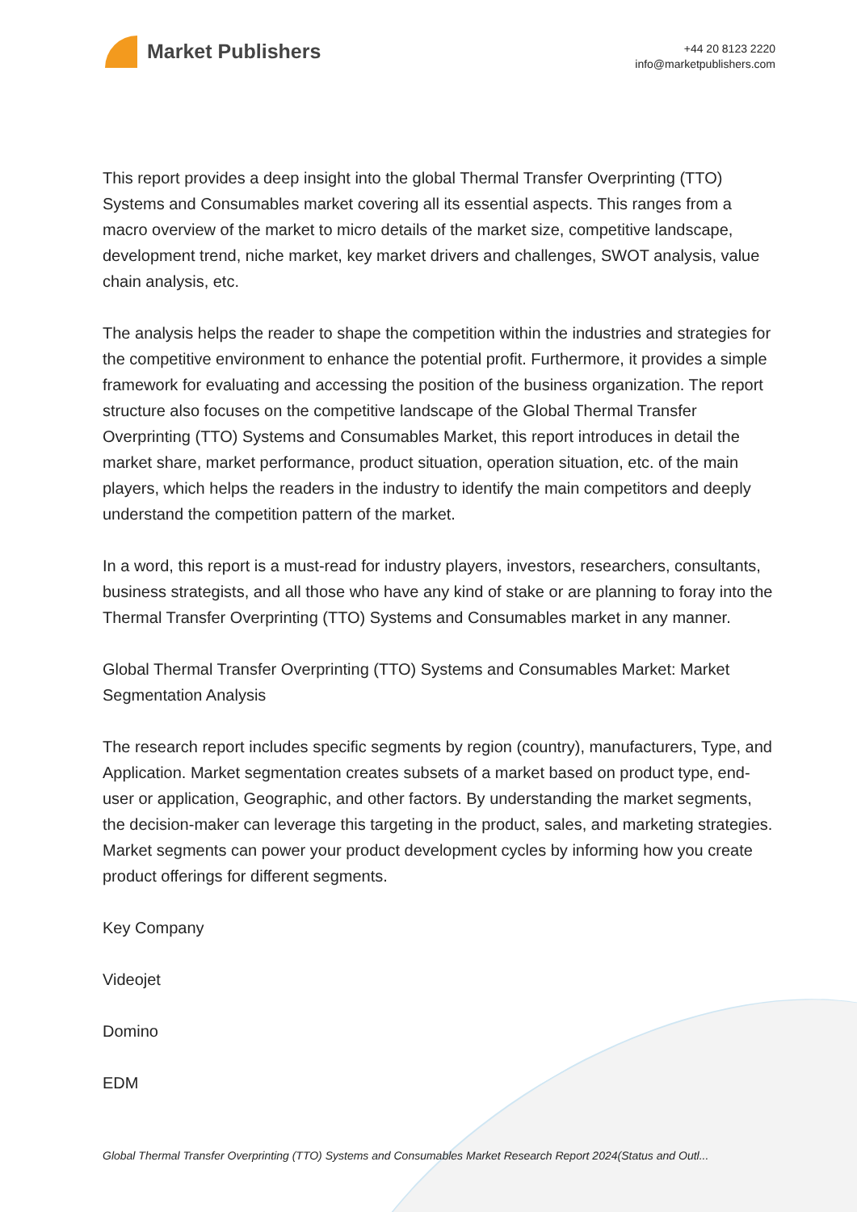Market Publishers
+44 20 8123 2220
info@marketpublishers.com
This report provides a deep insight into the global Thermal Transfer Overprinting (TTO) Systems and Consumables market covering all its essential aspects. This ranges from a macro overview of the market to micro details of the market size, competitive landscape, development trend, niche market, key market drivers and challenges, SWOT analysis, value chain analysis, etc.
The analysis helps the reader to shape the competition within the industries and strategies for the competitive environment to enhance the potential profit. Furthermore, it provides a simple framework for evaluating and accessing the position of the business organization. The report structure also focuses on the competitive landscape of the Global Thermal Transfer Overprinting (TTO) Systems and Consumables Market, this report introduces in detail the market share, market performance, product situation, operation situation, etc. of the main players, which helps the readers in the industry to identify the main competitors and deeply understand the competition pattern of the market.
In a word, this report is a must-read for industry players, investors, researchers, consultants, business strategists, and all those who have any kind of stake or are planning to foray into the Thermal Transfer Overprinting (TTO) Systems and Consumables market in any manner.
Global Thermal Transfer Overprinting (TTO) Systems and Consumables Market: Market Segmentation Analysis
The research report includes specific segments by region (country), manufacturers, Type, and Application. Market segmentation creates subsets of a market based on product type, end-user or application, Geographic, and other factors. By understanding the market segments, the decision-maker can leverage this targeting in the product, sales, and marketing strategies. Market segments can power your product development cycles by informing how you create product offerings for different segments.
Key Company
Videojet
Domino
EDM
Global Thermal Transfer Overprinting (TTO) Systems and Consumables Market Research Report 2024(Status and Outl...